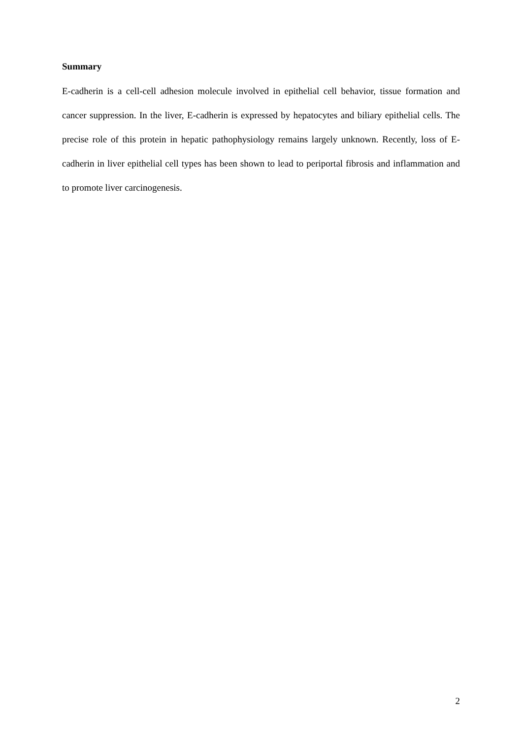Summary
E-cadherin is a cell-cell adhesion molecule involved in epithelial cell behavior, tissue formation and cancer suppression. In the liver, E-cadherin is expressed by hepatocytes and biliary epithelial cells. The precise role of this protein in hepatic pathophysiology remains largely unknown. Recently, loss of E-cadherin in liver epithelial cell types has been shown to lead to periportal fibrosis and inflammation and to promote liver carcinogenesis.
2